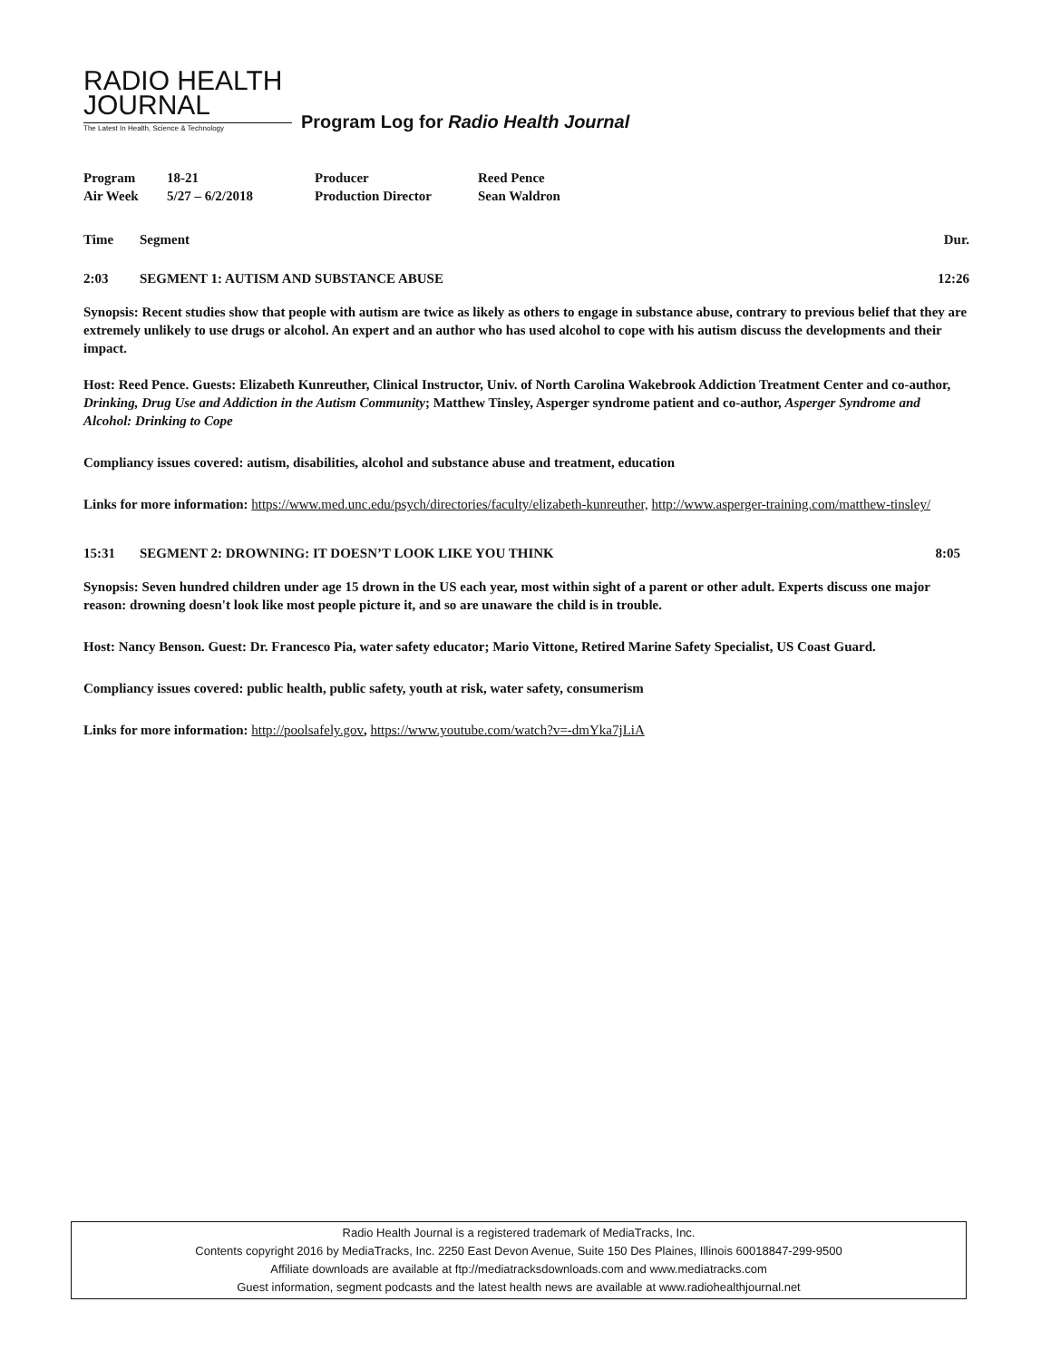RADIO HEALTH
JOURNAL
The Latest In Health, Science & Technology
Program Log for Radio Health Journal
| Program | 18-21 | Producer | Reed Pence |
| Air Week | 5/27 – 6/2/2018 | Production Director | Sean Waldron |
Time Segment Dur.
2:03 SEGMENT 1: AUTISM AND SUBSTANCE ABUSE 12:26
Synopsis: Recent studies show that people with autism are twice as likely as others to engage in substance abuse, contrary to previous belief that they are extremely unlikely to use drugs or alcohol. An expert and an author who has used alcohol to cope with his autism discuss the developments and their impact.
Host: Reed Pence. Guests: Elizabeth Kunreuther, Clinical Instructor, Univ. of North Carolina Wakebrook Addiction Treatment Center and co-author, Drinking, Drug Use and Addiction in the Autism Community; Matthew Tinsley, Asperger syndrome patient and co-author, Asperger Syndrome and Alcohol: Drinking to Cope
Compliancy issues covered: autism, disabilities, alcohol and substance abuse and treatment, education
Links for more information: https://www.med.unc.edu/psych/directories/faculty/elizabeth-kunreuther, http://www.asperger-training.com/matthew-tinsley/
15:31 SEGMENT 2: DROWNING: IT DOESN’T LOOK LIKE YOU THINK 8:05
Synopsis: Seven hundred children under age 15 drown in the US each year, most within sight of a parent or other adult. Experts discuss one major reason: drowning doesn't look like most people picture it, and so are unaware the child is in trouble.
Host: Nancy Benson. Guest: Dr. Francesco Pia, water safety educator; Mario Vittone, Retired Marine Safety Specialist, US Coast Guard.
Compliancy issues covered: public health, public safety, youth at risk, water safety, consumerism
Links for more information: http://poolsafely.gov, https://www.youtube.com/watch?v=-dmYka7jLiA
Radio Health Journal is a registered trademark of MediaTracks, Inc.
Contents copyright 2016 by MediaTracks, Inc. 2250 East Devon Avenue, Suite 150 Des Plaines, Illinois 60018847-299-9500
Affiliate downloads are available at ftp://mediatracksdownloads.com and www.mediatracks.com
Guest information, segment podcasts and the latest health news are available at www.radiohealthjournal.net